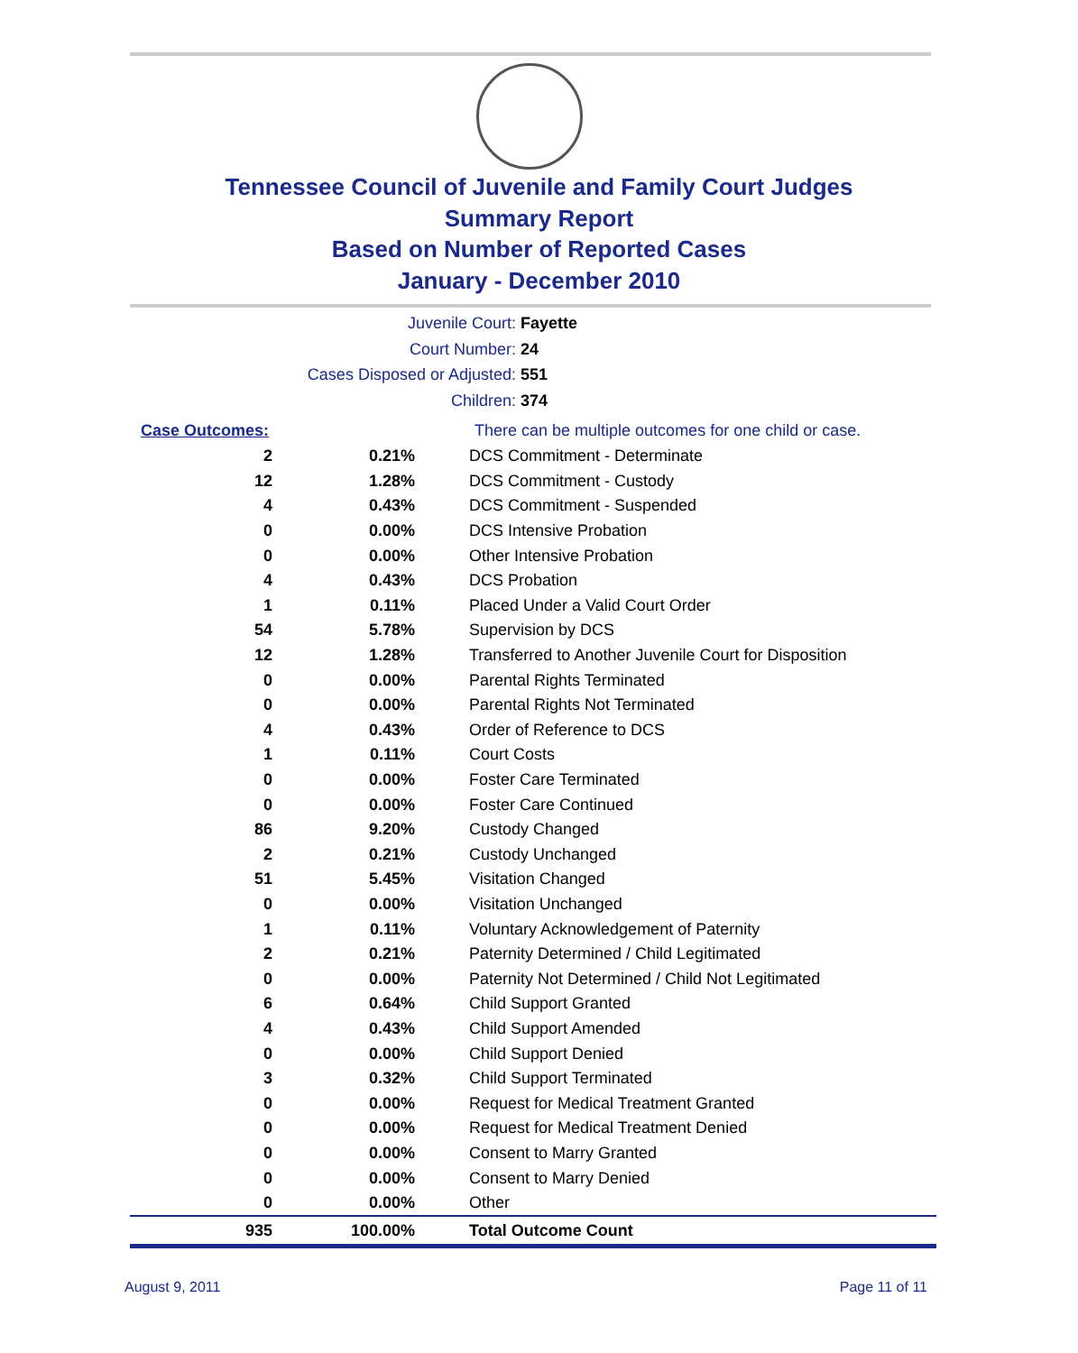Tennessee Council of Juvenile and Family Court Judges
Summary Report
Based on Number of Reported Cases
January - December 2010
Juvenile Court: Fayette
Court Number: 24
Cases Disposed or Adjusted: 551
Children: 374
| Case Outcomes: | | There can be multiple outcomes for one child or case. |
| 2 | 0.21% | DCS Commitment - Determinate |
| 12 | 1.28% | DCS Commitment - Custody |
| 4 | 0.43% | DCS Commitment - Suspended |
| 0 | 0.00% | DCS Intensive Probation |
| 0 | 0.00% | Other Intensive Probation |
| 4 | 0.43% | DCS Probation |
| 1 | 0.11% | Placed Under a Valid Court Order |
| 54 | 5.78% | Supervision by DCS |
| 12 | 1.28% | Transferred to Another Juvenile Court for Disposition |
| 0 | 0.00% | Parental Rights Terminated |
| 0 | 0.00% | Parental Rights Not Terminated |
| 4 | 0.43% | Order of Reference to DCS |
| 1 | 0.11% | Court Costs |
| 0 | 0.00% | Foster Care Terminated |
| 0 | 0.00% | Foster Care Continued |
| 86 | 9.20% | Custody Changed |
| 2 | 0.21% | Custody Unchanged |
| 51 | 5.45% | Visitation Changed |
| 0 | 0.00% | Visitation Unchanged |
| 1 | 0.11% | Voluntary Acknowledgement of Paternity |
| 2 | 0.21% | Paternity Determined / Child Legitimated |
| 0 | 0.00% | Paternity Not Determined / Child Not Legitimated |
| 6 | 0.64% | Child Support Granted |
| 4 | 0.43% | Child Support Amended |
| 0 | 0.00% | Child Support Denied |
| 3 | 0.32% | Child Support Terminated |
| 0 | 0.00% | Request for Medical Treatment Granted |
| 0 | 0.00% | Request for Medical Treatment Denied |
| 0 | 0.00% | Consent to Marry Granted |
| 0 | 0.00% | Consent to Marry Denied |
| 0 | 0.00% | Other |
| 935 | 100.00% | Total Outcome Count |
August 9, 2011 Page 11 of 11